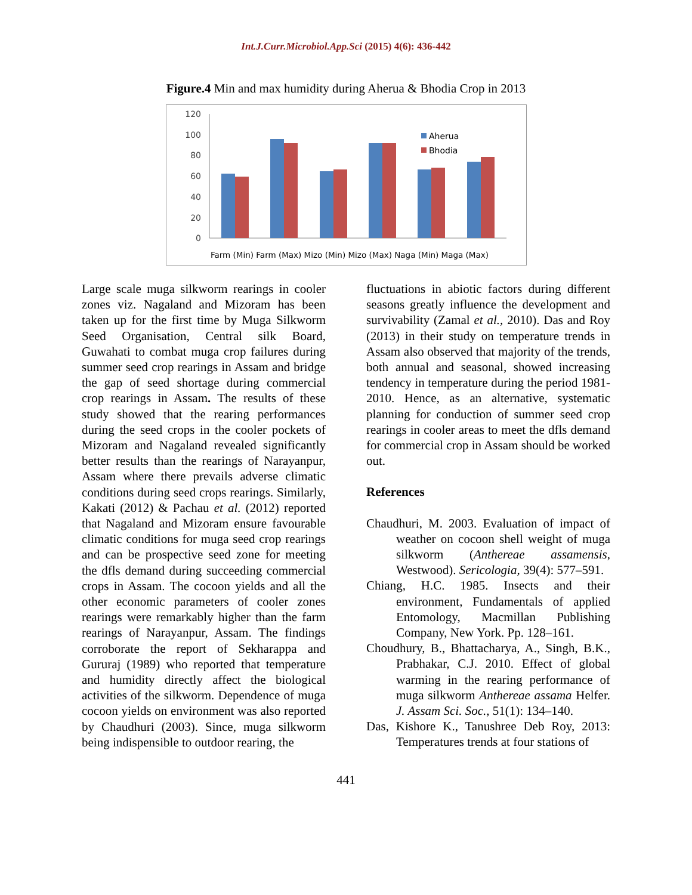Int.J.Curr.Microbiol.App.Sci (2015) 4(6): 436-442
Figure.4 Min and max humidity during Aherua & Bhodia Crop in 2013
120
100
80
60
40
20
0
Aherua
Bhodia
Farm (Min) Farm (Max) Mizo (Min) Mizo (Max) Naga (Min) Maga (Max)
Large scale muga silkworm rearings in cooler zones viz. Nagaland and Mizoram has been taken up for the first time by Muga Silkworm Seed Organisation, Central silk Board, Guwahati to combat muga crop failures during summer seed crop rearings in Assam and bridge the gap of seed shortage during commercial crop rearings in Assam. The results of these study showed that the rearing performances during the seed crops in the cooler pockets of Mizoram and Nagaland revealed significantly better results than the rearings of Narayanpur, Assam where there prevails adverse climatic conditions during seed crops rearings. Similarly, Kakati (2012) & Pachau et al. (2012) reported that Nagaland and Mizoram ensure favourable climatic conditions for muga seed crop rearings and can be prospective seed zone for meeting the dfls demand during succeeding commercial crops in Assam. The cocoon yields and all the other economic parameters of cooler zones rearings were remarkably higher than the farm rearings of Narayanpur, Assam. The findings corroborate the report of Sekharappa and Gururaj (1989) who reported that temperature and humidity directly affect the biological activities of the silkworm. Dependence of muga cocoon yields on environment was also reported by Chaudhuri (2003). Since, muga silkworm being indispensible to outdoor rearing, the
fluctuations in abiotic factors during different seasons greatly influence the development and survivability (Zamal et al., 2010). Das and Roy (2013) in their study on temperature trends in Assam also observed that majority of the trends, both annual and seasonal, showed increasing tendency in temperature during the period 1981-2010. Hence, as an alternative, systematic planning for conduction of summer seed crop rearings in cooler areas to meet the dfls demand for commercial crop in Assam should be worked out.
References
Chaudhuri, M. 2003. Evaluation of impact of weather on cocoon shell weight of muga silkworm (Anthereae assamensis, Westwood). Sericologia, 39(4): 577–591.
Chiang, H.C. 1985. Insects and their environment, Fundamentals of applied Entomology, Macmillan Publishing Company, New York. Pp. 128–161.
Choudhury, B., Bhattacharya, A., Singh, B.K., Prabhakar, C.J. 2010. Effect of global warming in the rearing performance of muga silkworm Anthereae assama Helfer. J. Assam Sci. Soc., 51(1): 134–140.
Das, Kishore K., Tanushree Deb Roy, 2013: Temperatures trends at four stations of
441